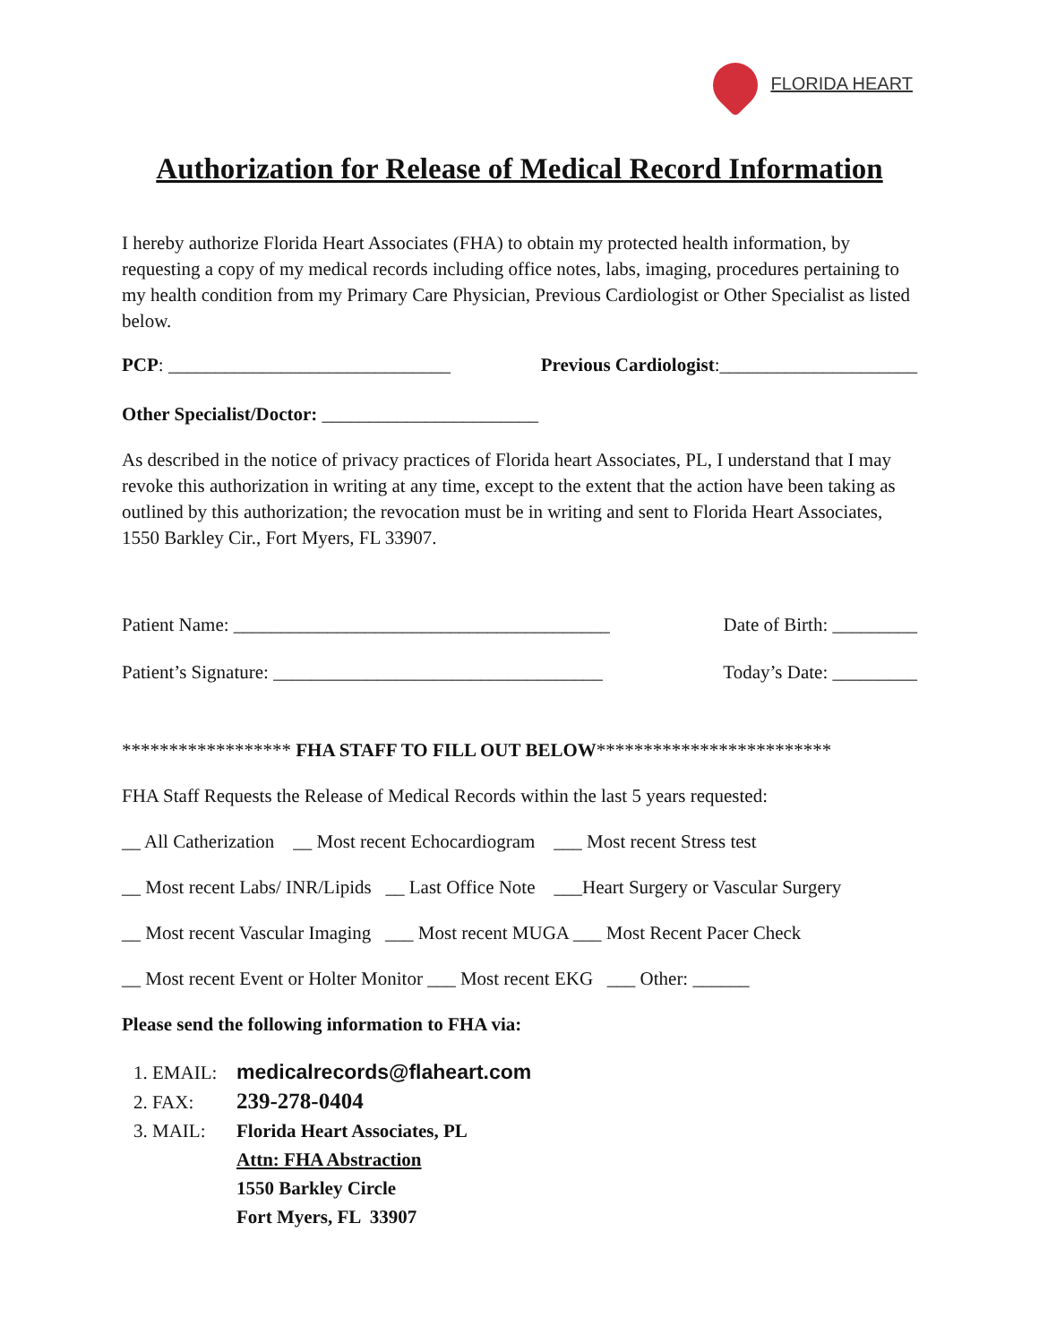FLORIDA HEART
Authorization for Release of Medical Record Information
I hereby authorize Florida Heart Associates (FHA) to obtain my protected health information, by requesting a copy of my medical records including office notes, labs, imaging, procedures pertaining to my health condition from my Primary Care Physician, Previous Cardiologist or Other Specialist as listed below.
PCP: ______________________________ Previous Cardiologist:_____________________
Other Specialist/Doctor: _______________________
As described in the notice of privacy practices of Florida heart Associates, PL, I understand that I may revoke this authorization in writing at any time, except to the extent that the action have been taking as outlined by this authorization; the revocation must be in writing and sent to Florida Heart Associates, 1550 Barkley Cir., Fort Myers, FL 33907.
Patient Name: ________________________________________ Date of Birth: _________
Patient’s Signature: ___________________________________ Today’s Date: _________
****************** FHA STAFF TO FILL OUT BELOW*************************
FHA Staff Requests the Release of Medical Records within the last 5 years requested:
__ All Catherization __ Most recent Echocardiogram ___ Most recent Stress test
__ Most recent Labs/ INR/Lipids __ Last Office Note ___Heart Surgery or Vascular Surgery
__ Most recent Vascular Imaging ___ Most recent MUGA ___ Most Recent Pacer Check
__ Most recent Event or Holter Monitor ___ Most recent EKG ___ Other: ______
Please send the following information to FHA via:
1. EMAIL: medicalrecords@flaheart.com
2. FAX: 239-278-0404
3. MAIL: Florida Heart Associates, PL
Attn: FHA Abstraction
1550 Barkley Circle
Fort Myers, FL 33907